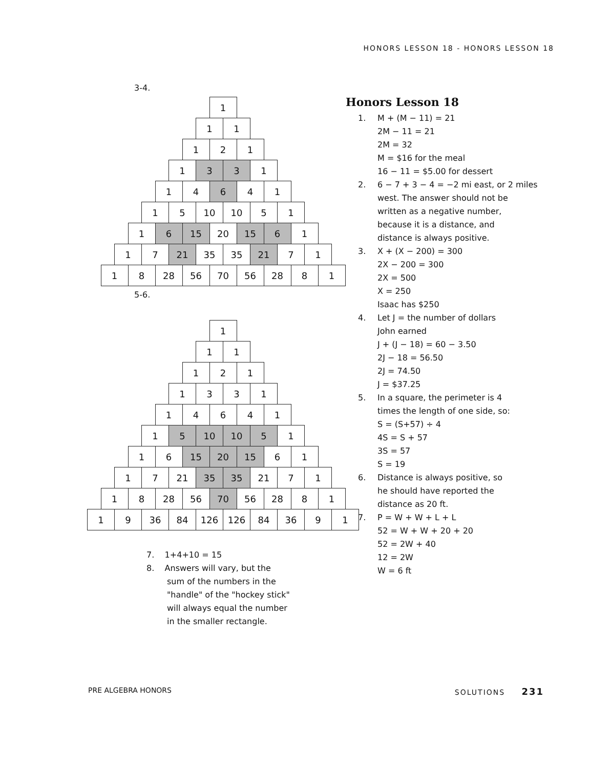HONORS LESSON 18 - HONORS LESSON 18
3-4.
1
1 1
1 2 1
1 3 3 1
1 4 6 4 1
1 5 10 10 5 1
1 6 15 20 15 6 1
1 7 21 35 35 21 7 1
1 8 28 56 70 56 28 8 1
5-6.
1
1 1
1 2 1
1 3 3 1
1 4 6 4 1
1 5 10 10 5 1
1 6 15 20 15 6 1
1 7 21 35 35 21 7 1
1 8 28 56 70 56 28 8 1
1 9 36 84 126 126 84 36 9 1
7. 1+4+10 = 15
8. Answers will vary, but the
sum of the numbers in the
"handle" of the "hockey stick"
will always equal the number
in the smaller rectangle.
Honors Lesson 18
1. M + (M − 11) = 21
2M − 11 = 21
2M = 32
M = $16 for the meal
16 − 11 = $5.00 for dessert
2. 6 − 7 + 3 − 4 = −2 mi east, or 2 miles
west. The answer should not be
written as a negative number,
because it is a distance, and
distance is always positive.
3. X + (X − 200) = 300
2X − 200 = 300
2X = 500
X = 250
Isaac has $250
4. Let J = the number of dollars
John earned
J + (J − 18) = 60 − 3.50
2J − 18 = 56.50
2J = 74.50
J = $37.25
5. In a square, the perimeter is 4
times the length of one side, so:
S = (S+57) ÷ 4
4S = S + 57
3S = 57
S = 19
6. Distance is always positive, so
he should have reported the
distance as 20 ft.
7. P = W + W + L + L
52 = W + W + 20 + 20
52 = 2W + 40
12 = 2W
W = 6 ft
PRE ALGEBRA HONORS SOLUTIONS 231